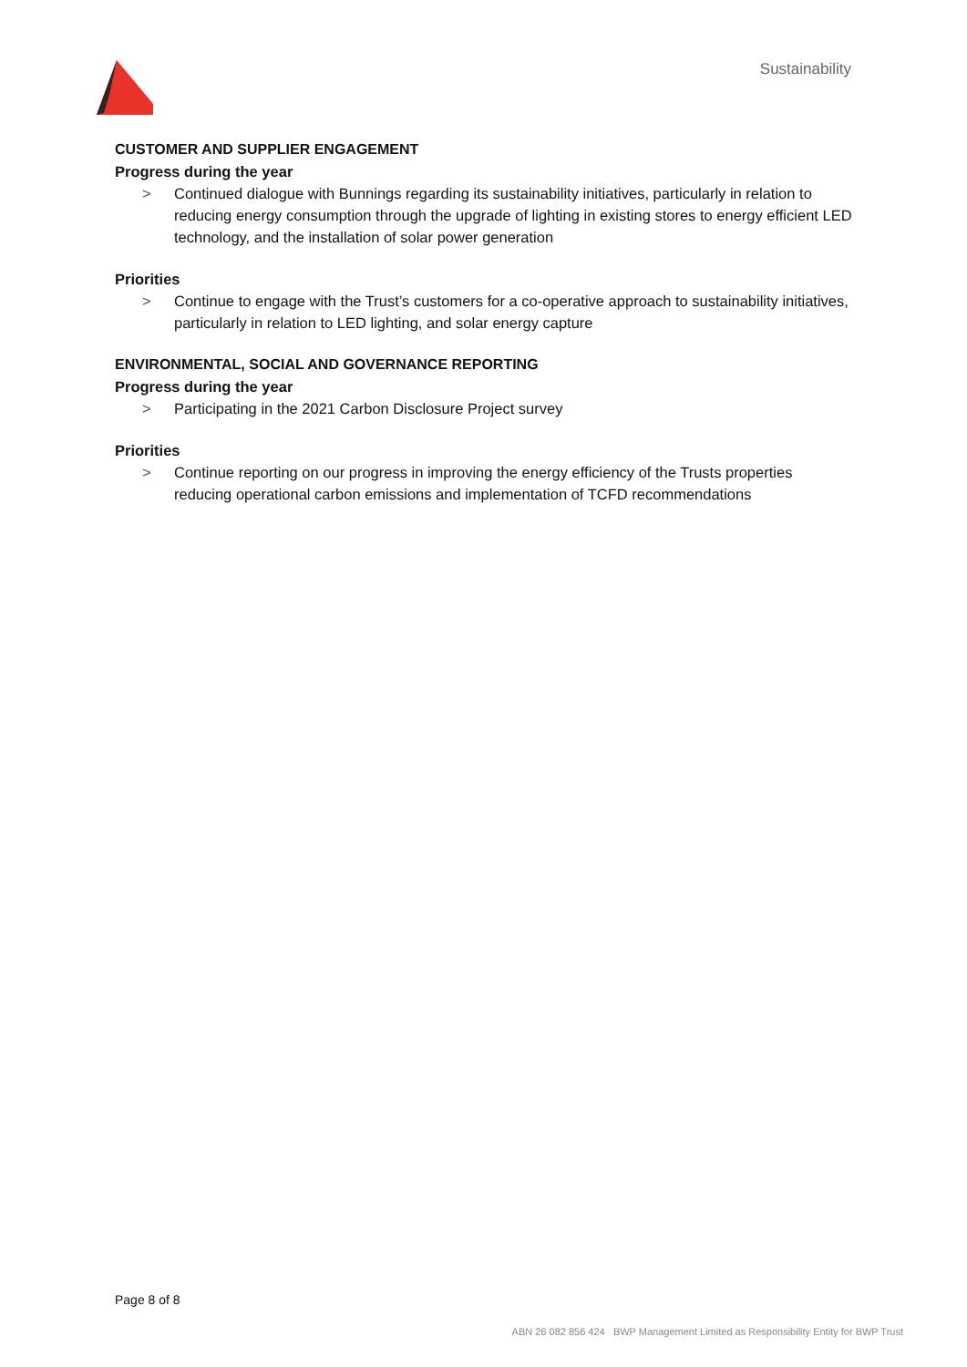Sustainability
CUSTOMER AND SUPPLIER ENGAGEMENT
Progress during the year
> Continued dialogue with Bunnings regarding its sustainability initiatives, particularly in relation to reducing energy consumption through the upgrade of lighting in existing stores to energy efficient LED technology, and the installation of solar power generation
Priorities
> Continue to engage with the Trust’s customers for a co-operative approach to sustainability initiatives, particularly in relation to LED lighting, and solar energy capture
ENVIRONMENTAL, SOCIAL AND GOVERNANCE REPORTING
Progress during the year
> Participating in the 2021 Carbon Disclosure Project survey
Priorities
> Continue reporting on our progress in improving the energy efficiency of the Trusts properties reducing operational carbon emissions and implementation of TCFD recommendations
Page 8 of 8
ABN 26 082 856 424 BWP Management Limited as Responsibility Entity for BWP Trust